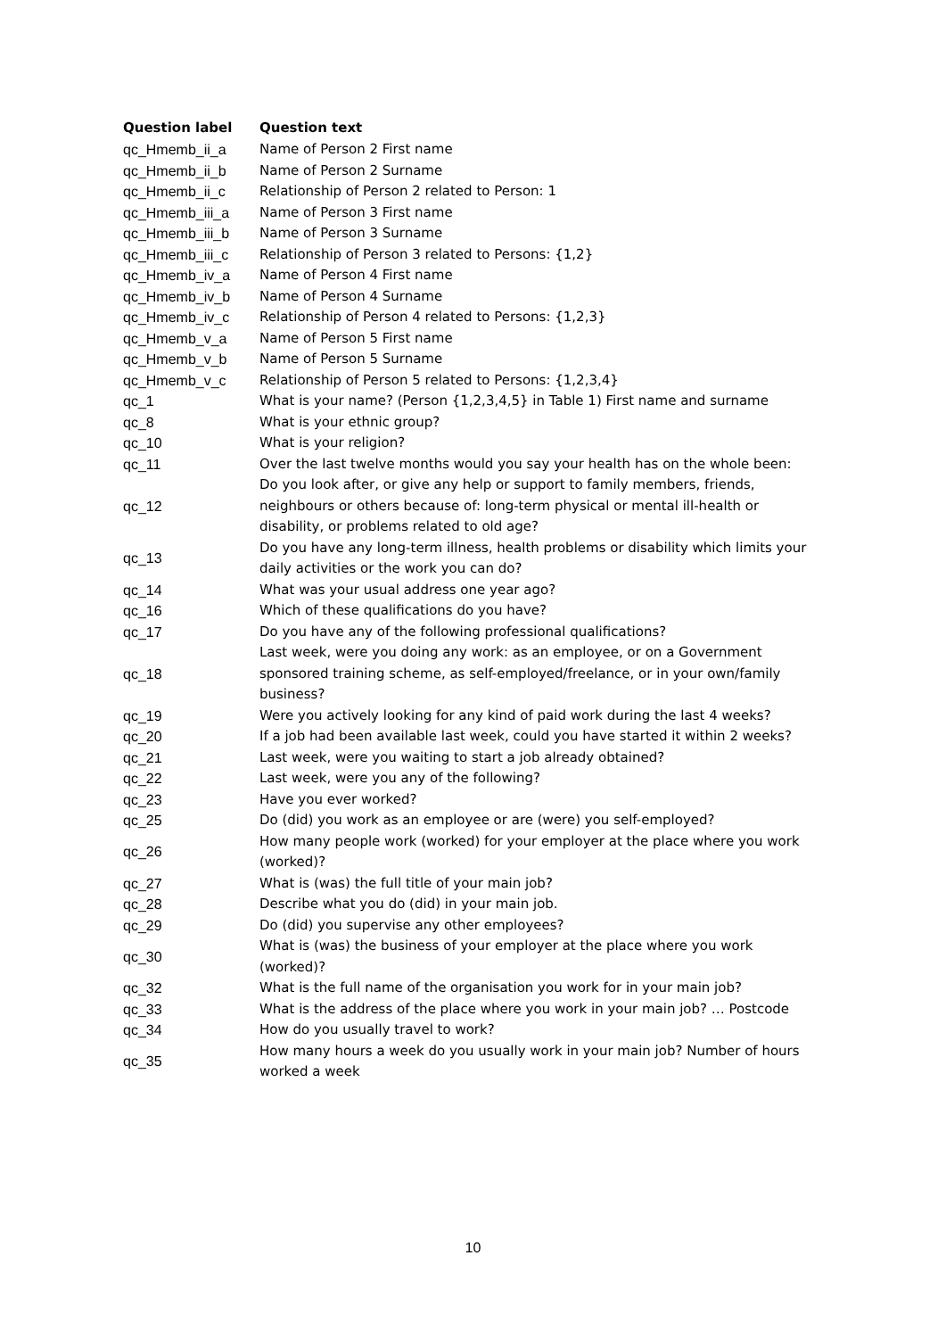| Question label | Question text |
| --- | --- |
| qc_Hmemb_ii_a | Name of Person 2 First name |
| qc_Hmemb_ii_b | Name of Person 2 Surname |
| qc_Hmemb_ii_c | Relationship of Person 2 related to Person: 1 |
| qc_Hmemb_iii_a | Name of Person 3 First name |
| qc_Hmemb_iii_b | Name of Person 3 Surname |
| qc_Hmemb_iii_c | Relationship of Person 3 related to Persons: {1,2} |
| qc_Hmemb_iv_a | Name of Person 4 First name |
| qc_Hmemb_iv_b | Name of Person 4 Surname |
| qc_Hmemb_iv_c | Relationship of Person 4 related to Persons: {1,2,3} |
| qc_Hmemb_v_a | Name of Person 5 First name |
| qc_Hmemb_v_b | Name of Person 5 Surname |
| qc_Hmemb_v_c | Relationship of Person 5 related to Persons: {1,2,3,4} |
| qc_1 | What is your name? (Person {1,2,3,4,5} in Table 1) First name and surname |
| qc_8 | What is your ethnic group? |
| qc_10 | What is your religion? |
| qc_11 | Over the last twelve months would you say your health has on the whole been: |
| qc_12 | Do you look after, or give any help or support to family members, friends, neighbours or others because of: long-term physical or mental ill-health or disability, or problems related to old age? |
| qc_13 | Do you have any long-term illness, health problems or disability which limits your daily activities or the work you can do? |
| qc_14 | What was your usual address one year ago? |
| qc_16 | Which of these qualifications do you have? |
| qc_17 | Do you have any of the following professional qualifications? |
| qc_18 | Last week, were you doing any work: as an employee, or on a Government sponsored training scheme, as self-employed/freelance, or in your own/family business? |
| qc_19 | Were you actively looking for any kind of paid work during the last 4 weeks? |
| qc_20 | If a job had been available last week, could you have started it within 2 weeks? |
| qc_21 | Last week, were you waiting to start a job already obtained? |
| qc_22 | Last week, were you any of the following? |
| qc_23 | Have you ever worked? |
| qc_25 | Do (did) you work as an employee or are (were) you self-employed? |
| qc_26 | How many people work (worked) for your employer at the place where you work (worked)? |
| qc_27 | What is (was) the full title of your main job? |
| qc_28 | Describe what you do (did) in your main job. |
| qc_29 | Do (did) you supervise any other employees? |
| qc_30 | What is (was) the business of your employer at the place where you work (worked)? |
| qc_32 | What is the full name of the organisation you work for in your main job? |
| qc_33 | What is the address of the place where you work in your main job? … Postcode |
| qc_34 | How do you usually travel to work? |
| qc_35 | How many hours a week do you usually work in your main job? Number of hours worked a week |
10